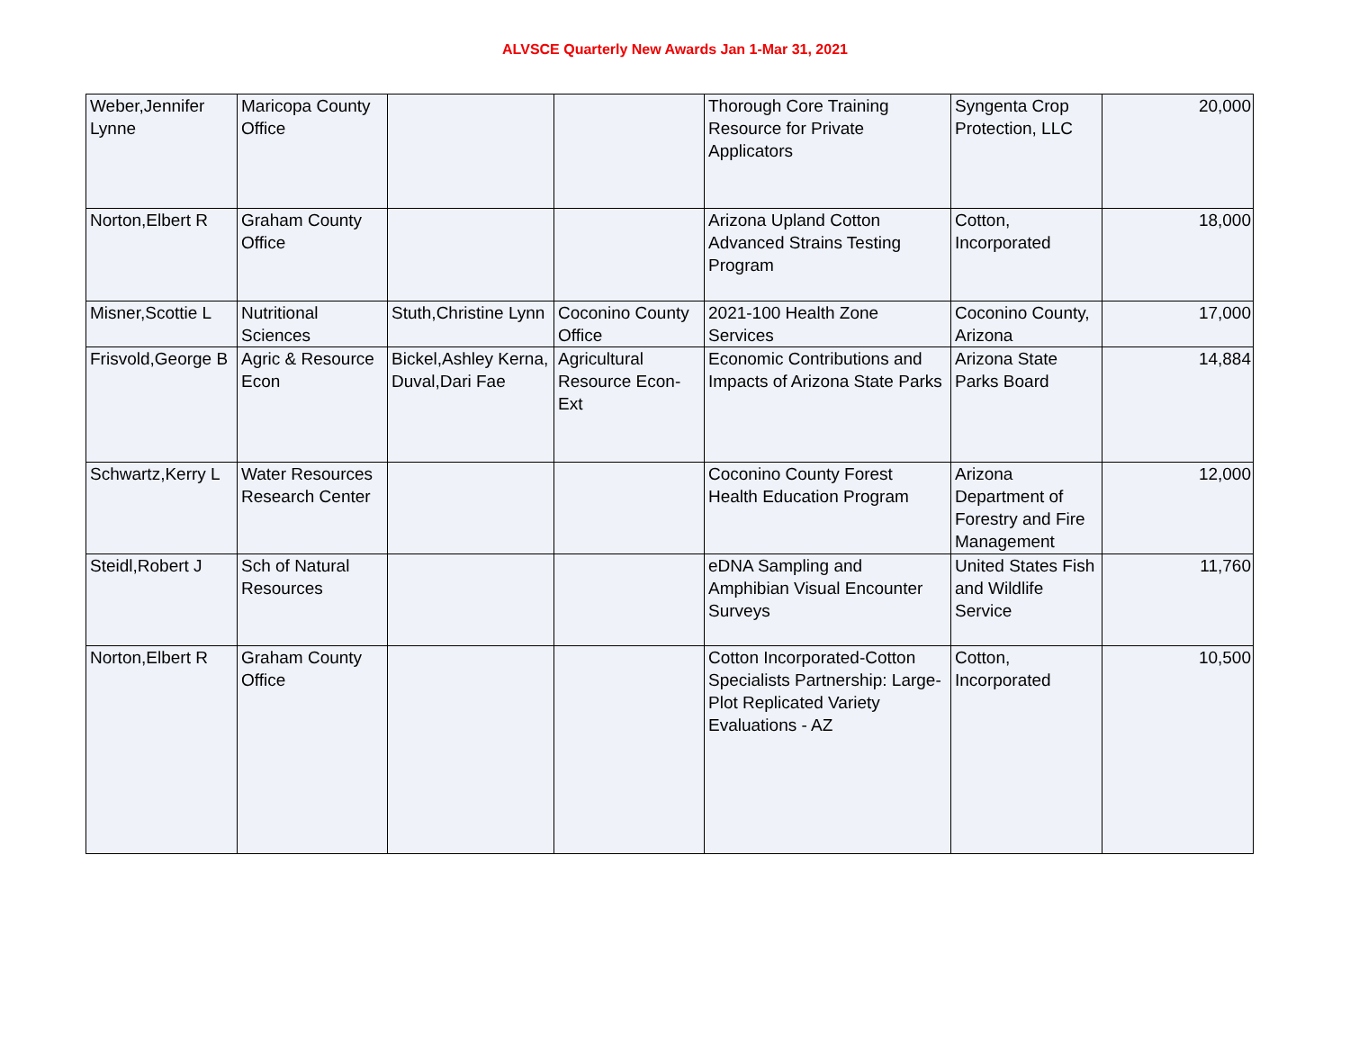ALVSCE Quarterly New Awards Jan 1-Mar 31, 2021
| Weber,Jennifer Lynne | Maricopa County Office | | | Thorough Core Training Resource for Private Applicators | Syngenta Crop Protection, LLC | 20,000 |
| Norton,Elbert R | Graham County Office | | | Arizona Upland Cotton Advanced Strains Testing Program | Cotton, Incorporated | 18,000 |
| Misner,Scottie L | Nutritional Sciences | Stuth,Christine Lynn | Coconino County Office | 2021-100 Health Zone Services | Coconino County, Arizona | 17,000 |
| Frisvold,George B | Agric & Resource Econ | Bickel,Ashley Kerna, Duval,Dari Fae | Agricultural Resource Econ-Ext | Economic Contributions and Impacts of Arizona State Parks | Arizona State Parks Board | 14,884 |
| Schwartz,Kerry L | Water Resources Research Center | | | Coconino County Forest Health Education Program | Arizona Department of Forestry and Fire Management | 12,000 |
| Steidl,Robert J | Sch of Natural Resources | | | eDNA Sampling and Amphibian Visual Encounter Surveys | United States Fish and Wildlife Service | 11,760 |
| Norton,Elbert R | Graham County Office | | | Cotton Incorporated-Cotton Specialists Partnership: Large-Plot Replicated Variety Evaluations - AZ | Cotton, Incorporated | 10,500 |